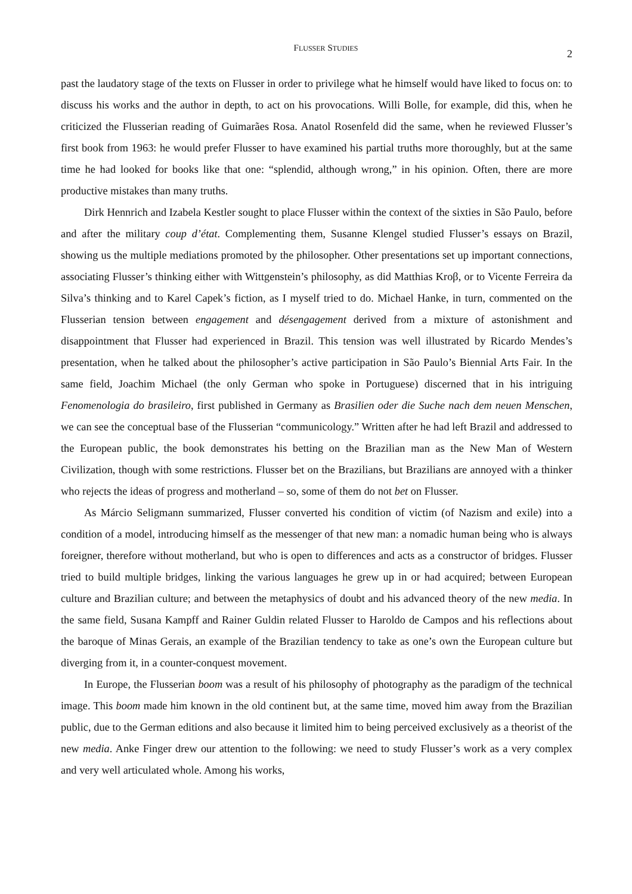FLUSSER STUDIES
2
past the laudatory stage of the texts on Flusser in order to privilege what he himself would have liked to focus on: to discuss his works and the author in depth, to act on his provocations. Willi Bolle, for example, did this, when he criticized the Flusserian reading of Guimarães Rosa. Anatol Rosenfeld did the same, when he reviewed Flusser’s first book from 1963: he would prefer Flusser to have examined his partial truths more thoroughly, but at the same time he had looked for books like that one: “splendid, although wrong,” in his opinion. Often, there are more productive mistakes than many truths.
Dirk Hennrich and Izabela Kestler sought to place Flusser within the context of the sixties in São Paulo, before and after the military coup d’état. Complementing them, Susanne Klengel studied Flusser’s essays on Brazil, showing us the multiple mediations promoted by the philosopher. Other presentations set up important connections, associating Flusser’s thinking either with Wittgenstein’s philosophy, as did Matthias Kroβ, or to Vicente Ferreira da Silva’s thinking and to Karel Capek’s fiction, as I myself tried to do. Michael Hanke, in turn, commented on the Flusserian tension between engagement and désengagement derived from a mixture of astonishment and disappointment that Flusser had experienced in Brazil. This tension was well illustrated by Ricardo Mendes’s presentation, when he talked about the philosopher’s active participation in São Paulo’s Biennial Arts Fair. In the same field, Joachim Michael (the only German who spoke in Portuguese) discerned that in his intriguing Fenomenologia do brasileiro, first published in Germany as Brasilien oder die Suche nach dem neuen Menschen, we can see the conceptual base of the Flusserian “communicology.” Written after he had left Brazil and addressed to the European public, the book demonstrates his betting on the Brazilian man as the New Man of Western Civilization, though with some restrictions. Flusser bet on the Brazilians, but Brazilians are annoyed with a thinker who rejects the ideas of progress and motherland – so, some of them do not bet on Flusser.
As Márcio Seligmann summarized, Flusser converted his condition of victim (of Nazism and exile) into a condition of a model, introducing himself as the messenger of that new man: a nomadic human being who is always foreigner, therefore without motherland, but who is open to differences and acts as a constructor of bridges. Flusser tried to build multiple bridges, linking the various languages he grew up in or had acquired; between European culture and Brazilian culture; and between the metaphysics of doubt and his advanced theory of the new media. In the same field, Susana Kampff and Rainer Guldin related Flusser to Haroldo de Campos and his reflections about the baroque of Minas Gerais, an example of the Brazilian tendency to take as one’s own the European culture but diverging from it, in a counter-conquest movement.
In Europe, the Flusserian boom was a result of his philosophy of photography as the paradigm of the technical image. This boom made him known in the old continent but, at the same time, moved him away from the Brazilian public, due to the German editions and also because it limited him to being perceived exclusively as a theorist of the new media. Anke Finger drew our attention to the following: we need to study Flusser’s work as a very complex and very well articulated whole. Among his works,